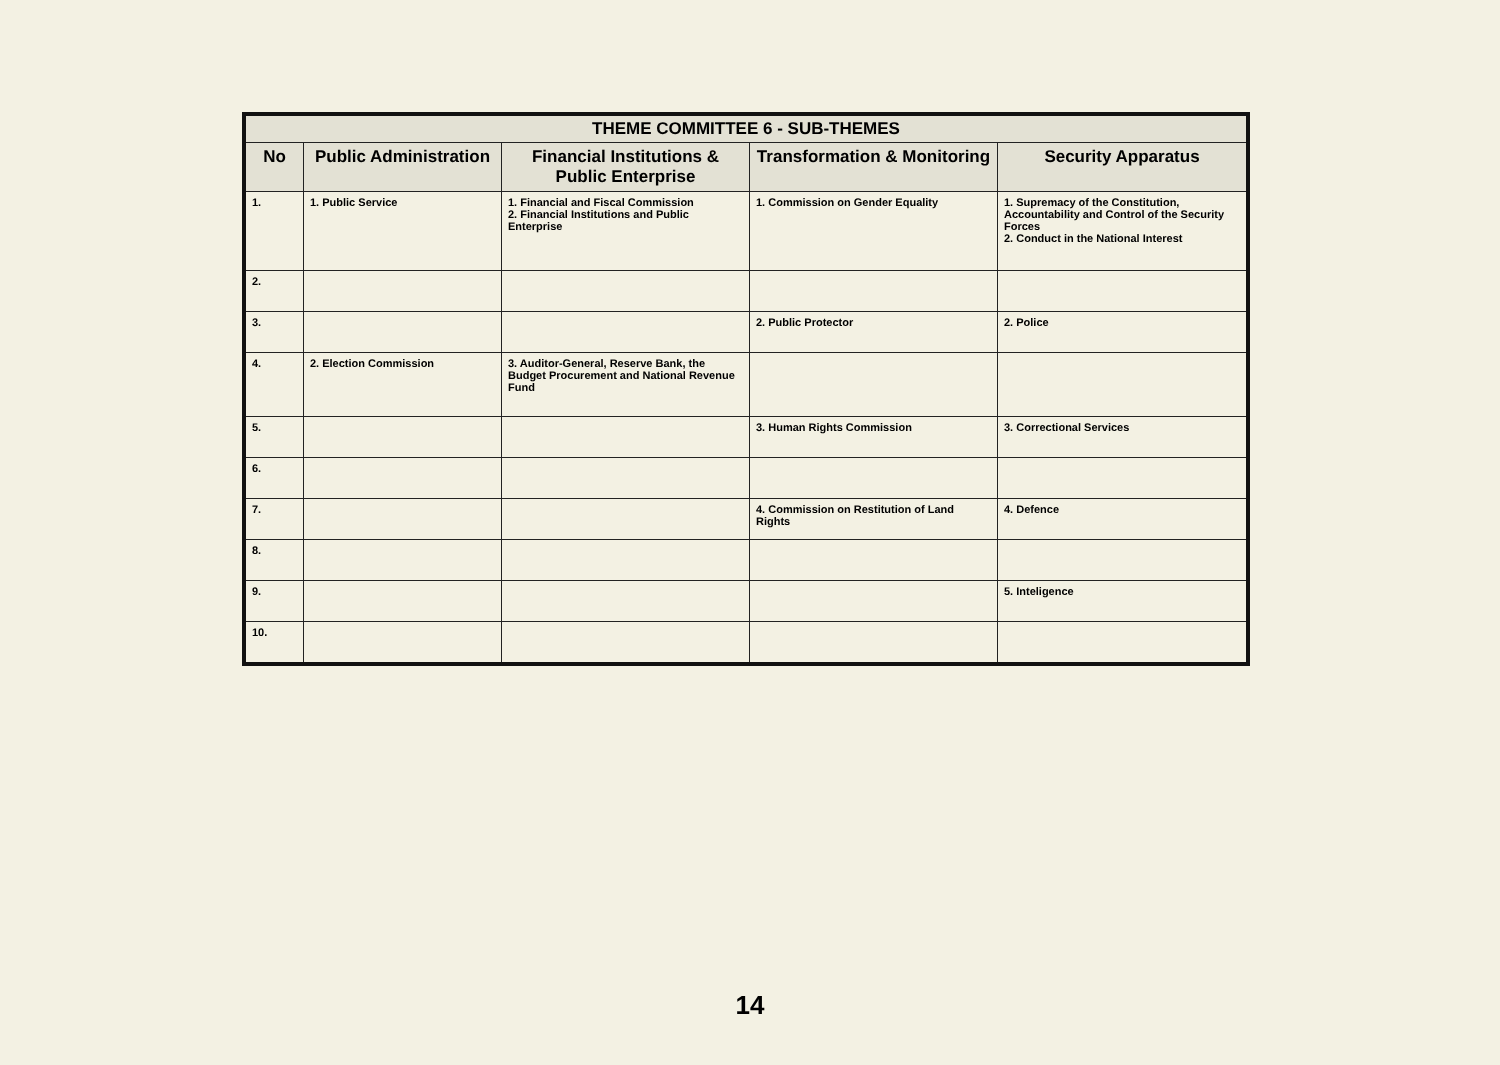| THEME COMMITTEE 6 - SUB-THEMES | | | | |
| --- | --- | --- | --- | --- |
| No | Public Administration | Financial Institutions & Public Enterprise | Transformation & Monitoring | Security Apparatus |
| 1. | 1. Public Service | 1. Financial and Fiscal Commission 2. Financial Institutions and Public Enterprise | 1. Commission on Gender Equality | 1. Supremacy of the Constitution, Accountability and Control of the Security Forces 2. Conduct in the National Interest |
| 2. | | | | |
| 3. | | | 2. Public Protector | 2. Police |
| 4. | 2. Election Commission | 3. Auditor-General, Reserve Bank, the Budget Procurement and National Revenue Fund | | |
| 5. | | | 3. Human Rights Commission | 3. Correctional Services |
| 6. | | | | |
| 7. | | | 4. Commission on Restitution of Land Rights | 4. Defence |
| 8. | | | | |
| 9. | | | | 5. Inteligence |
| 10. | | | | |
14